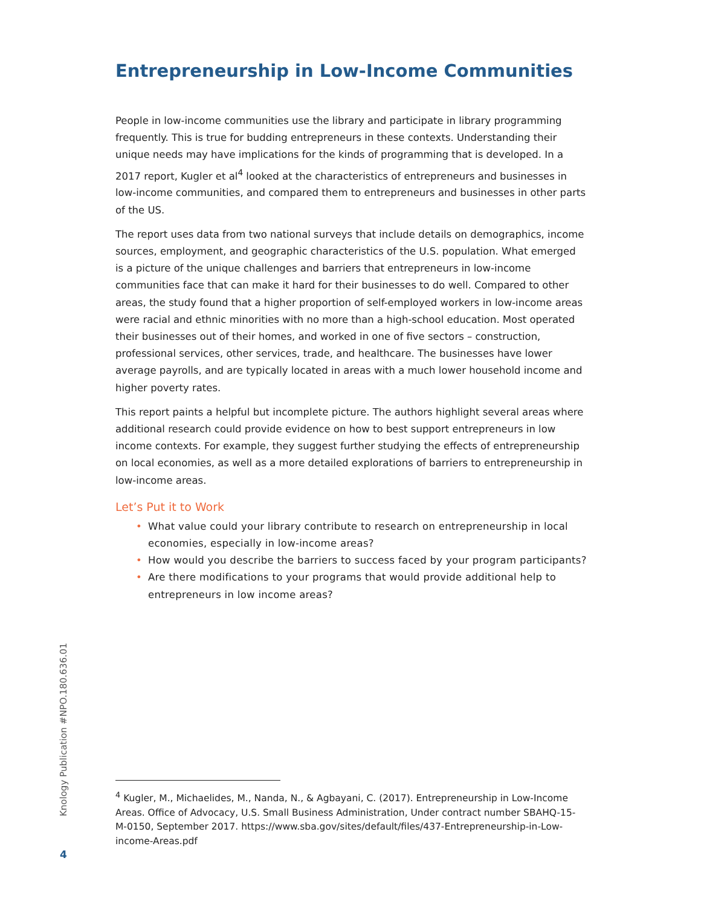Entrepreneurship in Low-Income Communities
People in low-income communities use the library and participate in library programming frequently. This is true for budding entrepreneurs in these contexts. Understanding their unique needs may have implications for the kinds of programming that is developed. In a 2017 report, Kugler et al<sup>4</sup> looked at the characteristics of entrepreneurs and businesses in low-income communities, and compared them to entrepreneurs and businesses in other parts of the US.
The report uses data from two national surveys that include details on demographics, income sources, employment, and geographic characteristics of the U.S. population. What emerged is a picture of the unique challenges and barriers that entrepreneurs in low-income communities face that can make it hard for their businesses to do well. Compared to other areas, the study found that a higher proportion of self-employed workers in low-income areas were racial and ethnic minorities with no more than a high-school education. Most operated their businesses out of their homes, and worked in one of five sectors – construction, professional services, other services, trade, and healthcare. The businesses have lower average payrolls, and are typically located in areas with a much lower household income and higher poverty rates.
This report paints a helpful but incomplete picture. The authors highlight several areas where additional research could provide evidence on how to best support entrepreneurs in low income contexts. For example, they suggest further studying the effects of entrepreneurship on local economies, as well as a more detailed explorations of barriers to entrepreneurship in low-income areas.
Let’s Put it to Work
• What value could your library contribute to research on entrepreneurship in local economies, especially in low-income areas?
• How would you describe the barriers to success faced by your program participants?
• Are there modifications to your programs that would provide additional help to entrepreneurs in low income areas?
Knology Publication #NPO.180.636.01
<sup>4</sup> Kugler, M., Michaelides, M., Nanda, N., & Agbayani, C. (2017). Entrepreneurship in Low-Income Areas. Office of Advocacy, U.S. Small Business Administration, Under contract number SBAHQ-15-M-0150, September 2017. https://www.sba.gov/sites/default/files/437-Entrepreneurship-in-Low-income-Areas.pdf
4